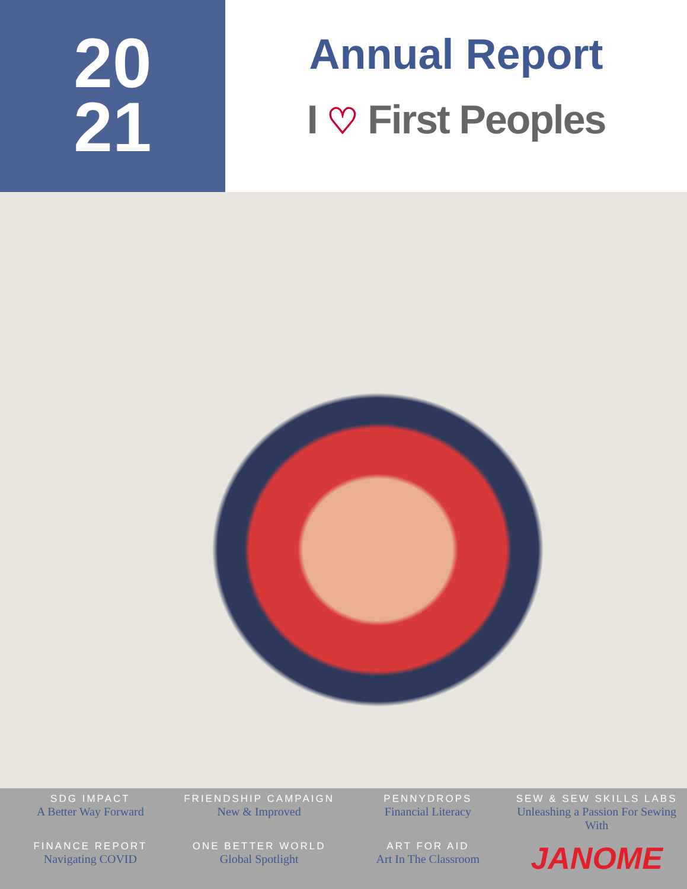20
21
Annual Report
I ♡ First Peoples
SDG IMPACT
A Better Way Forward
FRIENDSHIP CAMPAIGN
New & Improved
PENNYDROPS
Financial Literacy
SEW & SEW SKILLS LABS
Unleashing a Passion For Sewing With
FINANCE REPORT
Navigating COVID
ONE BETTER WORLD
Global Spotlight
ART FOR AID
Art In The Classroom
JANOME